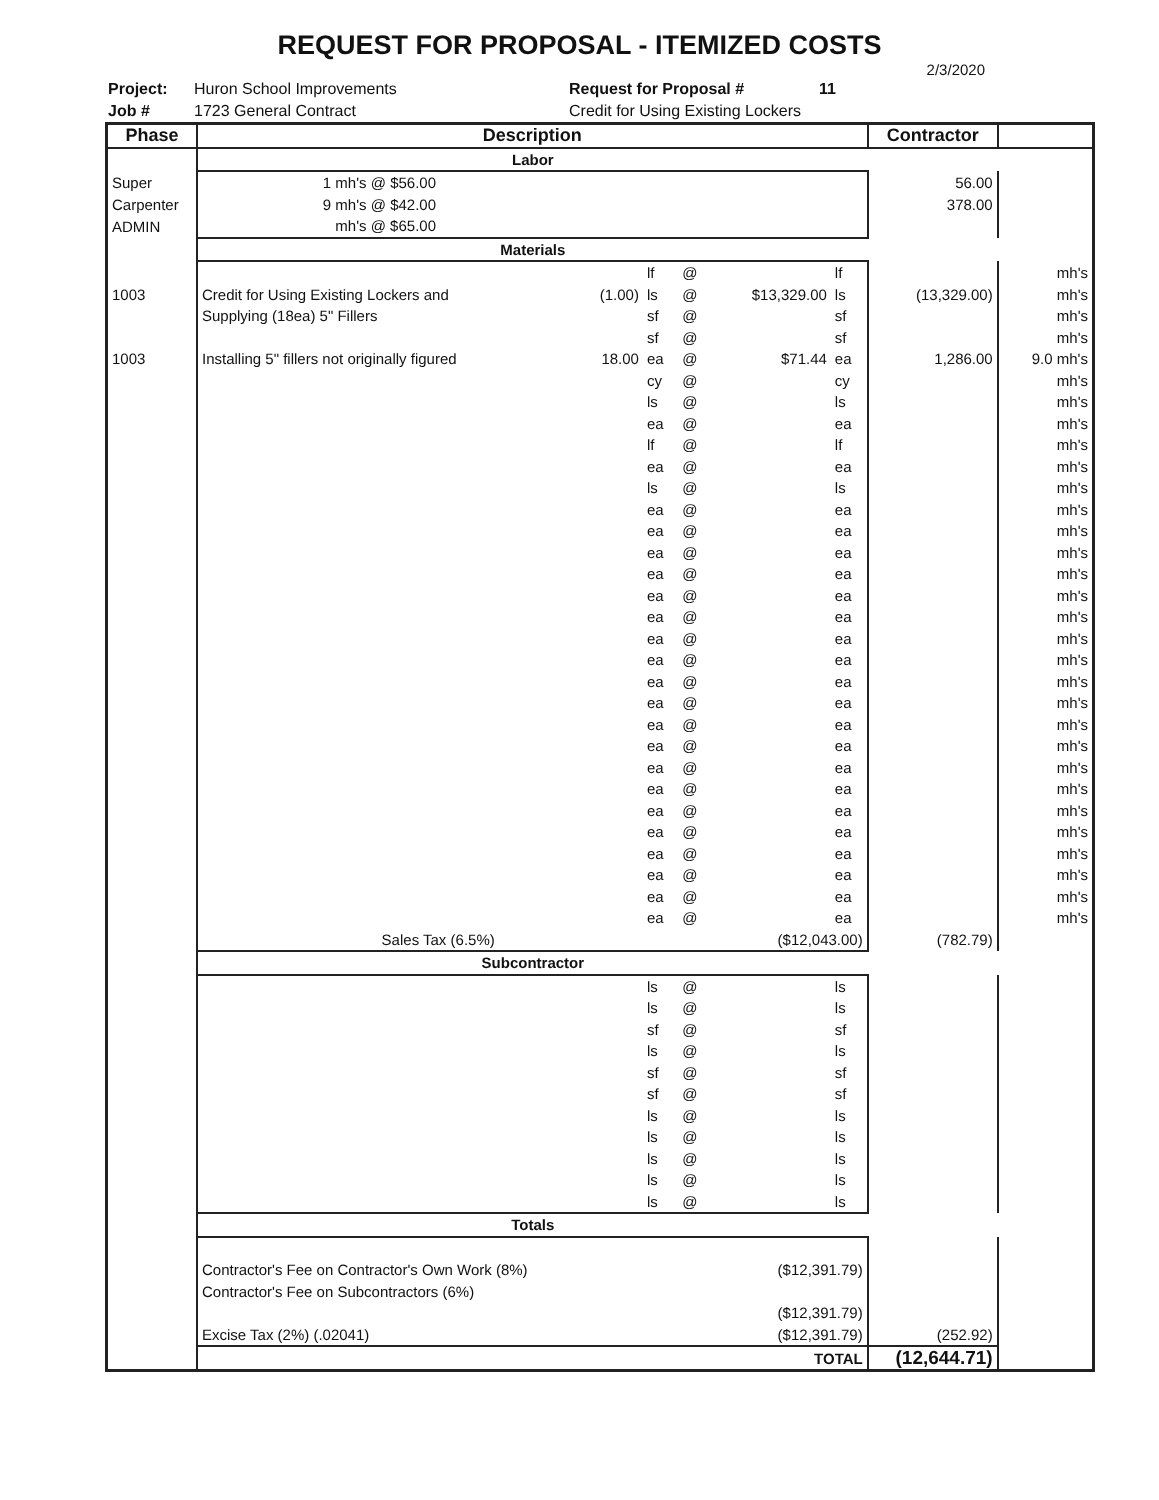REQUEST FOR PROPOSAL - ITEMIZED COSTS
2/3/2020
Project:
Job #
Huron School Improvements
1723 General Contract
Request for Proposal #
Credit for Using Existing Lockers
11
| Phase | Description | | | | | | Contractor | |
| --- | --- | --- | --- | --- | --- | --- | --- | --- |
| | Labor | | | | | | | |
| Super | 1 mh's @ $56.00 | | | | | | 56.00 | |
| Carpenter | 9 mh's @ $42.00 | | | | | | 378.00 | |
| ADMIN | mh's @ $65.00 | | | | | | | |
| | Materials | | | | | | | |
| | | | lf | @ | | lf | | mh's |
| 1003 | Credit for Using Existing Lockers and | (1.00) | ls | @ | $13,329.00 | ls | (13,329.00) | mh's |
| | Supplying (18ea) 5" Fillers | | sf | @ | | sf | | mh's |
| | | | sf | @ | | sf | | mh's |
| 1003 | Installing 5" fillers not originally figured | 18.00 | ea | @ | $71.44 | ea | 1,286.00 | 9.0 mh's |
| | | | cy | @ | | cy | | mh's |
| | | | ls | @ | | ls | | mh's |
| | | | ea | @ | | ea | | mh's |
| | | | lf | @ | | lf | | mh's |
| | | | ea | @ | | ea | | mh's |
| | | | ls | @ | | ls | | mh's |
| | | | ea | @ | | ea | | mh's |
| | | | ea | @ | | ea | | mh's |
| | | | ea | @ | | ea | | mh's |
| | | | ea | @ | | ea | | mh's |
| | | | ea | @ | | ea | | mh's |
| | | | ea | @ | | ea | | mh's |
| | | | ea | @ | | ea | | mh's |
| | | | ea | @ | | ea | | mh's |
| | | | ea | @ | | ea | | mh's |
| | | | ea | @ | | ea | | mh's |
| | | | ea | @ | | ea | | mh's |
| | | | ea | @ | | ea | | mh's |
| | | | ea | @ | | ea | | mh's |
| | | | ea | @ | | ea | | mh's |
| | | | ea | @ | | ea | | mh's |
| | | | ea | @ | | ea | | mh's |
| | | | ea | @ | | ea | | mh's |
| | | | ea | @ | | ea | | mh's |
| | | | ea | @ | | ea | | mh's |
| | | | ea | @ | | ea | | mh's |
| | Sales Tax (6.5%) | | | | ($12,043.00) | | (782.79) | |
| | Subcontractor | | | | | | | |
| | | | ls | @ | | ls | | |
| | | | ls | @ | | ls | | |
| | | | sf | @ | | sf | | |
| | | | ls | @ | | ls | | |
| | | | sf | @ | | sf | | |
| | | | sf | @ | | sf | | |
| | | | ls | @ | | ls | | |
| | | | ls | @ | | ls | | |
| | | | ls | @ | | ls | | |
| | | | ls | @ | | ls | | |
| | | | ls | @ | | ls | | |
| | Totals | | | | | | | |
| | Contractor's Fee on Contractor's Own Work (8%) | | | | ($12,391.79) | | | |
| | Contractor's Fee on Subcontractors (6%) | | | | | | | |
| | | | | | ($12,391.79) | | | |
| | Excise Tax (2%) (.02041) | | | | ($12,391.79) | | (252.92) | |
| | TOTAL | | | | | | (12,644.71) | |